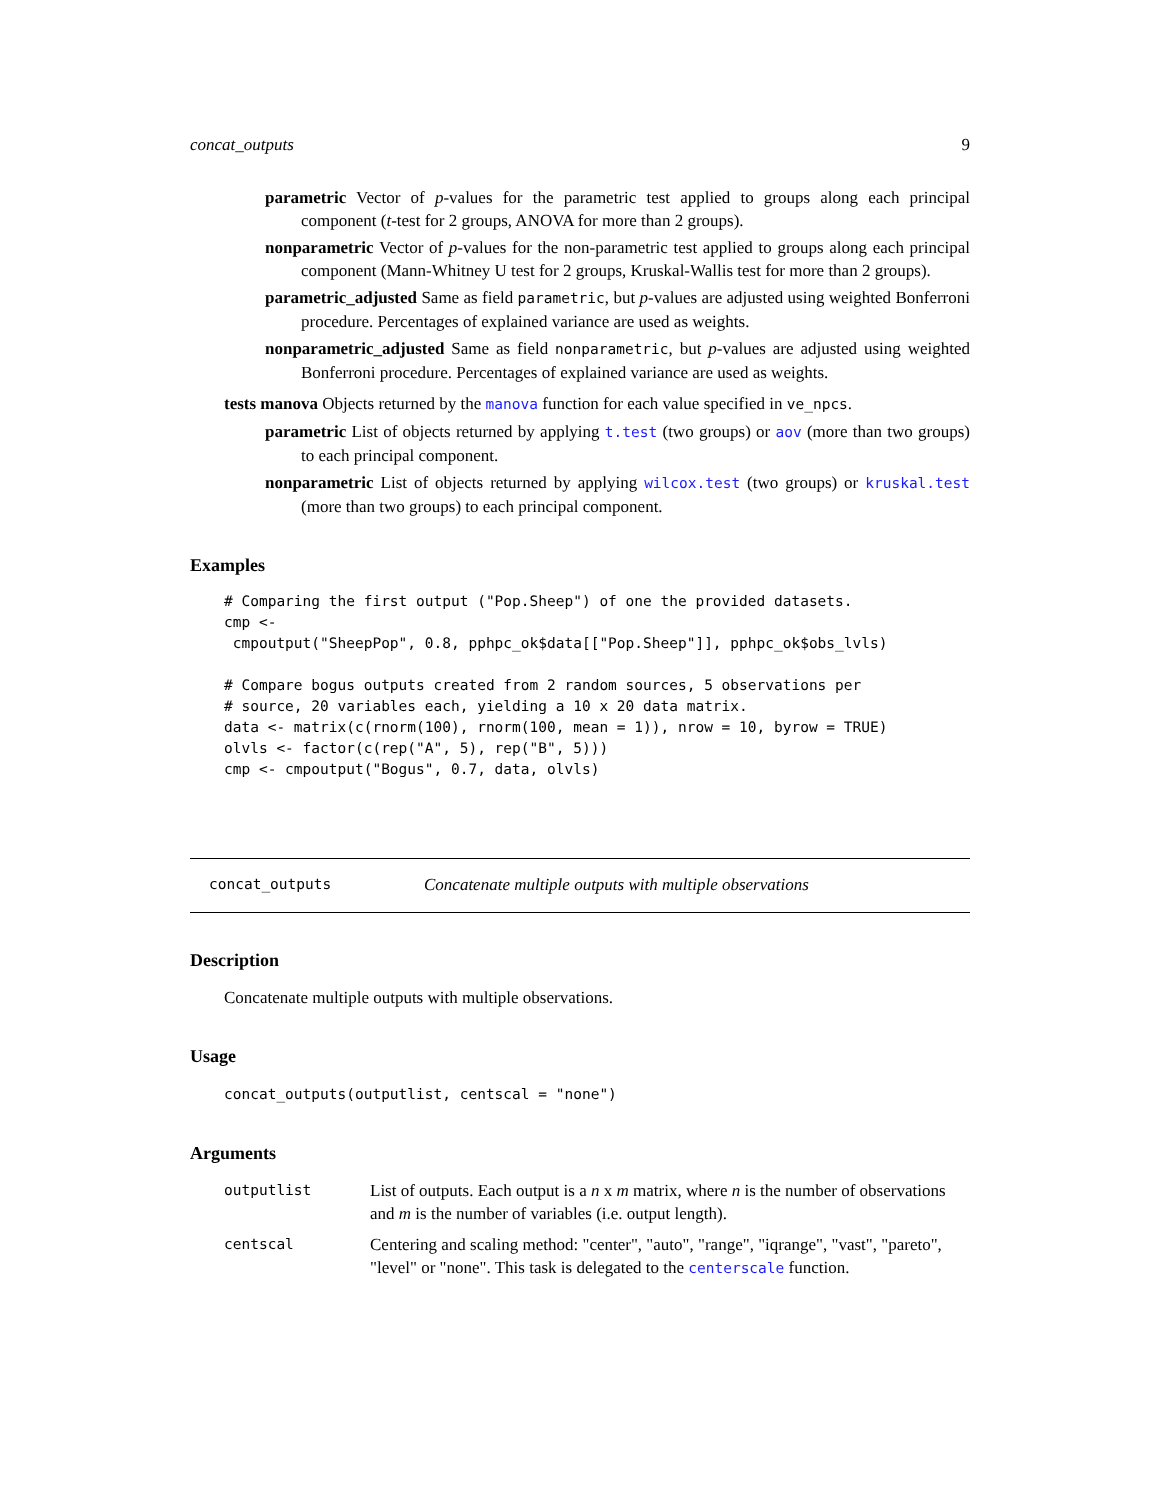concat_outputs 9
parametric Vector of p-values for the parametric test applied to groups along each principal component (t-test for 2 groups, ANOVA for more than 2 groups).
nonparametric Vector of p-values for the non-parametric test applied to groups along each principal component (Mann-Whitney U test for 2 groups, Kruskal-Wallis test for more than 2 groups).
parametric_adjusted Same as field parametric, but p-values are adjusted using weighted Bonferroni procedure. Percentages of explained variance are used as weights.
nonparametric_adjusted Same as field nonparametric, but p-values are adjusted using weighted Bonferroni procedure. Percentages of explained variance are used as weights.
tests manova Objects returned by the manova function for each value specified in ve_npcs.
parametric List of objects returned by applying t.test (two groups) or aov (more than two groups) to each principal component.
nonparametric List of objects returned by applying wilcox.test (two groups) or kruskal.test (more than two groups) to each principal component.
Examples
# Comparing the first output ("Pop.Sheep") of one the provided datasets.
cmp <-
 cmpoutput("SheepPop", 0.8, pphpc_ok$data[["Pop.Sheep"]], pphpc_ok$obs_lvls)

# Compare bogus outputs created from 2 random sources, 5 observations per
# source, 20 variables each, yielding a 10 x 20 data matrix.
data <- matrix(c(rnorm(100), rnorm(100, mean = 1)), nrow = 10, byrow = TRUE)
olvls <- factor(c(rep("A", 5), rep("B", 5)))
cmp <- cmpoutput("Bogus", 0.7, data, olvls)
concat_outputs Concatenate multiple outputs with multiple observations
Description
Concatenate multiple outputs with multiple observations.
Usage
concat_outputs(outputlist, centscal = "none")
Arguments
outputlist
List of outputs. Each output is a n x m matrix, where n is the number of observations and m is the number of variables (i.e. output length).
centscal
Centering and scaling method: "center", "auto", "range", "iqrange", "vast", "pareto", "level" or "none". This task is delegated to the centerscale function.